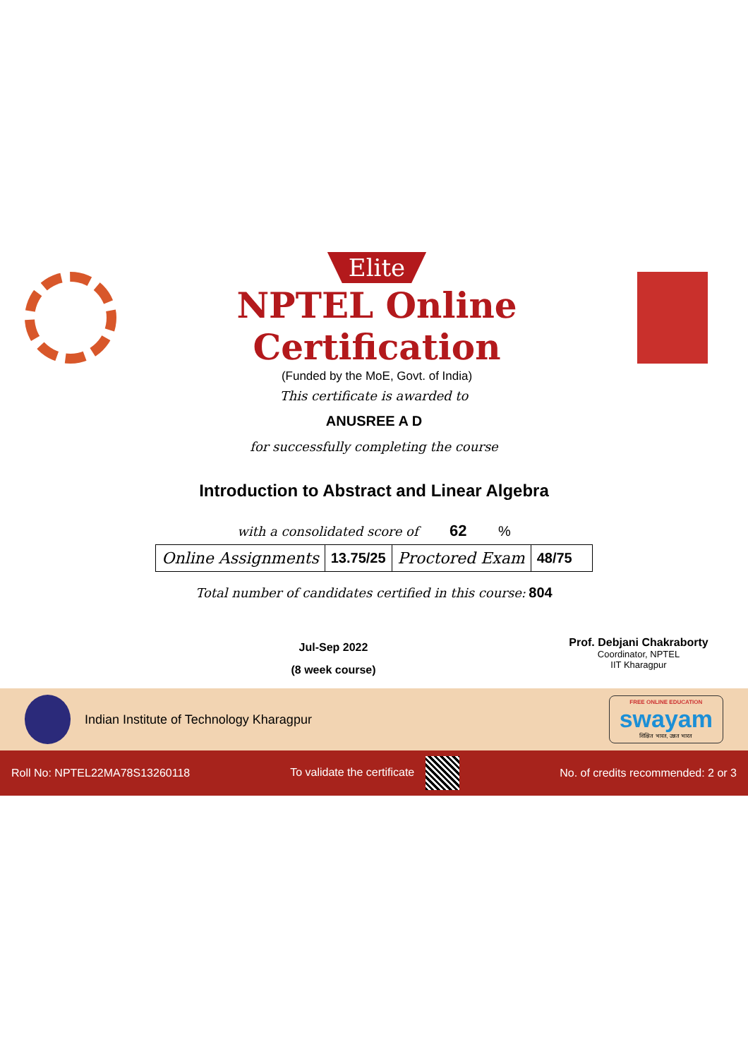Elite
NPTEL Online Certification
(Funded by the MoE, Govt. of India)
This certificate is awarded to
ANUSREE A D
for successfully completing the course
Introduction to Abstract and Linear Algebra
with a consolidated score of 62 %
| Online Assignments | 13.75/25 | Proctored Exam | 48/75 |
Total number of candidates certified in this course: 804
Jul-Sep 2022
(8 week course)
Prof. Debjani Chakraborty
Coordinator, NPTEL
IIT Kharagpur
Indian Institute of Technology Kharagpur
FREE ONLINE EDUCATION
swayam
शिक्षित भारत, उन्नत भारत
Roll No: NPTEL22MA78S13260118 To validate the certificate No. of credits recommended: 2 or 3